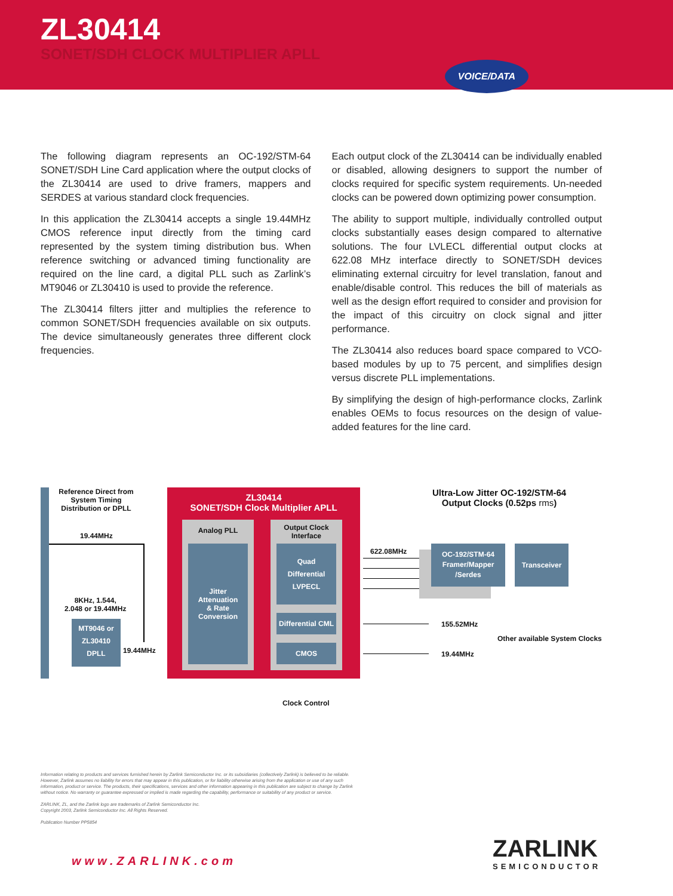ZL30414
SONET/SDH CLOCK MULTIPLIER APLL
VOICE/DATA
The following diagram represents an OC-192/STM-64 SONET/SDH Line Card application where the output clocks of the ZL30414 are used to drive framers, mappers and SERDES at various standard clock frequencies.
In this application the ZL30414 accepts a single 19.44MHz CMOS reference input directly from the timing card represented by the system timing distribution bus. When reference switching or advanced timing functionality are required on the line card, a digital PLL such as Zarlink’s MT9046 or ZL30410 is used to provide the reference.
The ZL30414 filters jitter and multiplies the reference to common SONET/SDH frequencies available on six outputs. The device simultaneously generates three different clock frequencies.
Each output clock of the ZL30414 can be individually enabled or disabled, allowing designers to support the number of clocks required for specific system requirements. Un-needed clocks can be powered down optimizing power consumption.
The ability to support multiple, individually controlled output clocks substantially eases design compared to alternative solutions. The four LVLECL differential output clocks at 622.08 MHz interface directly to SONET/SDH devices eliminating external circuitry for level translation, fanout and enable/disable control. This reduces the bill of materials as well as the design effort required to consider and provision for the impact of this circuitry on clock signal and jitter performance.
The ZL30414 also reduces board space compared to VCO-based modules by up to 75 percent, and simplifies design versus discrete PLL implementations.
By simplifying the design of high-performance clocks, Zarlink enables OEMs to focus resources on the design of value-added features for the line card.
Reference Direct from System Timing Distribution or DPLL
19.44MHz
8KHz, 1.544,
2.048 or 19.44MHz
MT9046 or
ZL30410
DPLL
19.44MHz
ZL30414
SONET/SDH Clock Multiplier APLL
Analog PLL
Jitter
Attenuation
& Rate
Conversion
Output Clock
Interface
Quad
Differential
LVPECL
Differential CML
CMOS
622.08MHz
OC-192/STM-64
Framer/Mapper
/Serdes
Transceiver
Ultra-Low Jitter OC-192/STM-64
Output Clocks (0.52ps rms)
155.52MHz
Other available System Clocks
19.44MHz
Clock Control
Information relating to products and services furnished herein by Zarlink Semiconductor Inc. or its subsidiaries (collectively Zarlink) is believed to be reliable. However, Zarlink assumes no liability for errors that may appear in this publication, or for liability otherwise arising from the application or use of any such information, product or service. The products, their specifications, services and other information appearing in this publication are subject to change by Zarlink without notice. No warranty or guarantee expressed or implied is made regarding the capability, performance or suitability of any product or service.
ZARLINK, ZL, and the Zarlink logo are trademarks of Zarlink Semiconductor Inc.
Copyright 2003, Zarlink Semiconductor Inc. All Rights Reserved.
Publication Number PP5854
www.ZARLINK.com ZARLINK
SEMICONDUCTOR